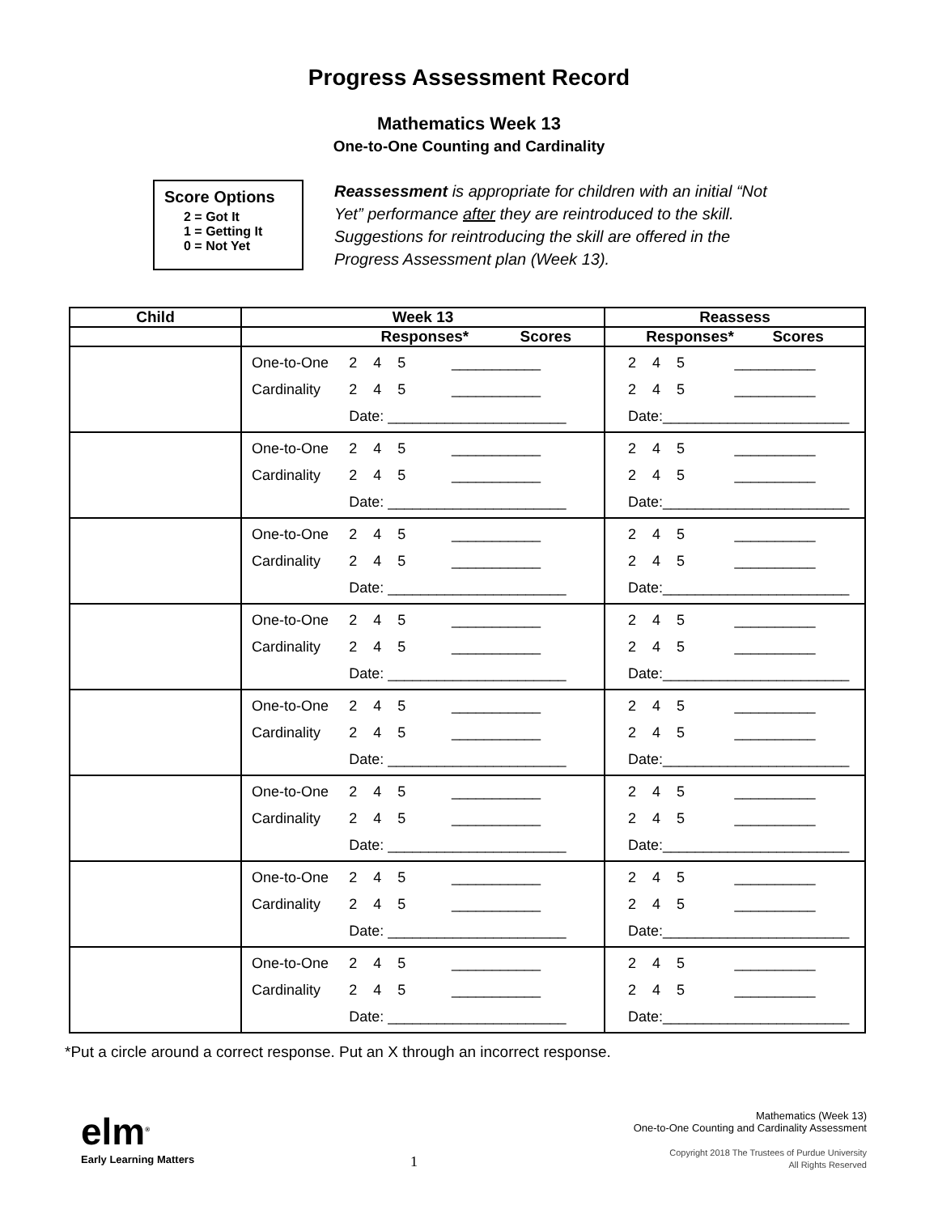Progress Assessment Record
Mathematics Week 13
One-to-One Counting and Cardinality
Score Options
2 = Got It
1 = Getting It
0 = Not Yet
Reassessment is appropriate for children with an initial “Not Yet” performance after they are reintroduced to the skill. Suggestions for reintroducing the skill are offered in the Progress Assessment plan (Week 13).
| Child | Week 13 | Reassess |
| --- | --- | --- |
| | Responses* Scores | Responses* Scores |
| | / One-to-One / 2 4 5 / ___________ / / Cardinality / 2 4 5 / ___________ / / / Date: ______________________ / / | / 2 4 5 / __________ / / 2 4 5 / __________ / / Date:_______________________ / / |
| | / One-to-One / 2 4 5 / ___________ / / Cardinality / 2 4 5 / ___________ / / / Date: ______________________ / / | / 2 4 5 / __________ / / 2 4 5 / __________ / / Date:_______________________ / / |
| | / One-to-One / 2 4 5 / ___________ / / Cardinality / 2 4 5 / ___________ / / / Date: ______________________ / / | / 2 4 5 / __________ / / 2 4 5 / __________ / / Date:_______________________ / / |
| | / One-to-One / 2 4 5 / ___________ / / Cardinality / 2 4 5 / ___________ / / / Date: ______________________ / / | / 2 4 5 / __________ / / 2 4 5 / __________ / / Date:_______________________ / / |
| | / One-to-One / 2 4 5 / ___________ / / Cardinality / 2 4 5 / ___________ / / / Date: ______________________ / / | / 2 4 5 / __________ / / 2 4 5 / __________ / / Date:_______________________ / / |
| | / One-to-One / 2 4 5 / ___________ / / Cardinality / 2 4 5 / ___________ / / / Date: ______________________ / / | / 2 4 5 / __________ / / 2 4 5 / __________ / / Date:_______________________ / / |
| | / One-to-One / 2 4 5 / ___________ / / Cardinality / 2 4 5 / ___________ / / / Date: ______________________ / / | / 2 4 5 / __________ / / 2 4 5 / __________ / / Date:_______________________ / / |
| | / One-to-One / 2 4 5 / ___________ / / Cardinality / 2 4 5 / ___________ / / / Date: ______________________ / / | / 2 4 5 / __________ / / 2 4 5 / __________ / / Date:_______________________ / / |
*Put a circle around a correct response. Put an X through an incorrect response.
elm<sup>®</sup>
Early Learning Matters
1
Mathematics (Week 13)
One-to-One Counting and Cardinality Assessment
Copyright 2018 The Trustees of Purdue University
All Rights Reserved